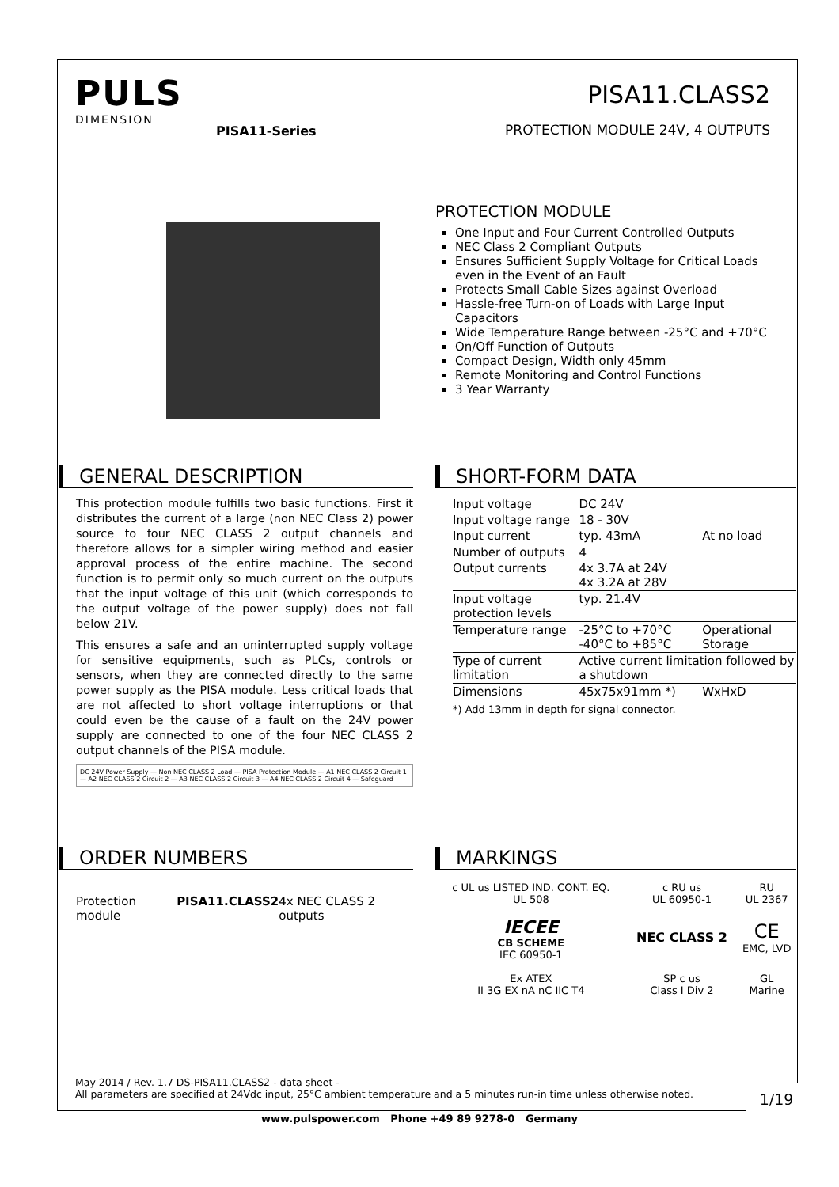PULS
DIMENSION
PISA11-Series
PISA11.CLASS2
PROTECTION MODULE 24V, 4 OUTPUTS
PROTECTION MODULE
One Input and Four Current Controlled Outputs
NEC Class 2 Compliant Outputs
Ensures Sufficient Supply Voltage for Critical Loads even in the Event of an Fault
Protects Small Cable Sizes against Overload
Hassle-free Turn-on of Loads with Large Input Capacitors
Wide Temperature Range between -25°C and +70°C
On/Off Function of Outputs
Compact Design, Width only 45mm
Remote Monitoring and Control Functions
3 Year Warranty
GENERAL DESCRIPTION
This protection module fulfills two basic functions. First it distributes the current of a large (non NEC Class 2) power source to four NEC CLASS 2 output channels and therefore allows for a simpler wiring method and easier approval process of the entire machine. The second function is to permit only so much current on the outputs that the input voltage of this unit (which corresponds to the output voltage of the power supply) does not fall below 21V.
This ensures a safe and an uninterrupted supply voltage for sensitive equipments, such as PLCs, controls or sensors, when they are connected directly to the same power supply as the PISA module. Less critical loads that are not affected to short voltage interruptions or that could even be the cause of a fault on the 24V power supply are connected to one of the four NEC CLASS 2 output channels of the PISA module.
DC 24V Power Supply — Non NEC CLASS 2 Load — PISA Protection Module — A1 NEC CLASS 2 Circuit 1 — A2 NEC CLASS 2 Circuit 2 — A3 NEC CLASS 2 Circuit 3 — A4 NEC CLASS 2 Circuit 4 — Safeguard
SHORT-FORM DATA
| Input voltage | DC 24V | |
| Input voltage range | 18 - 30V | |
| Input current | typ. 43mA | At no load |
| Number of outputs | 4 | |
| Output currents | 4x 3.7A at 24V 4x 3.2A at 28V | |
| Input voltage protection levels | typ. 21.4V | |
| Temperature range | -25°C to +70°C -40°C to +85°C | Operational Storage |
| Type of current limitation | Active current limitation followed by a shutdown | |
| Dimensions | 45x75x91mm *) | WxHxD |
*) Add 13mm in depth for signal connector.
ORDER NUMBERS
| Protection module | PISA11.CLASS2 | 4x NEC CLASS 2 outputs |
MARKINGS
| c UL us LISTED IND. CONT. EQ. UL 508 | c RU us UL 60950-1 | RU UL 2367 |
| IECEE CB SCHEME IEC 60950-1 | NEC CLASS 2 | CE EMC, LVD |
| Ex ATEX II 3G EX nA nC IIC T4 | SP c us Class I Div 2 | GL Marine |
May 2014 / Rev. 1.7 DS-PISA11.CLASS2 - data sheet -
All parameters are specified at 24Vdc input, 25°C ambient temperature and a 5 minutes run-in time unless otherwise noted.
1/19
www.pulspower.com Phone +49 89 9278-0 Germany